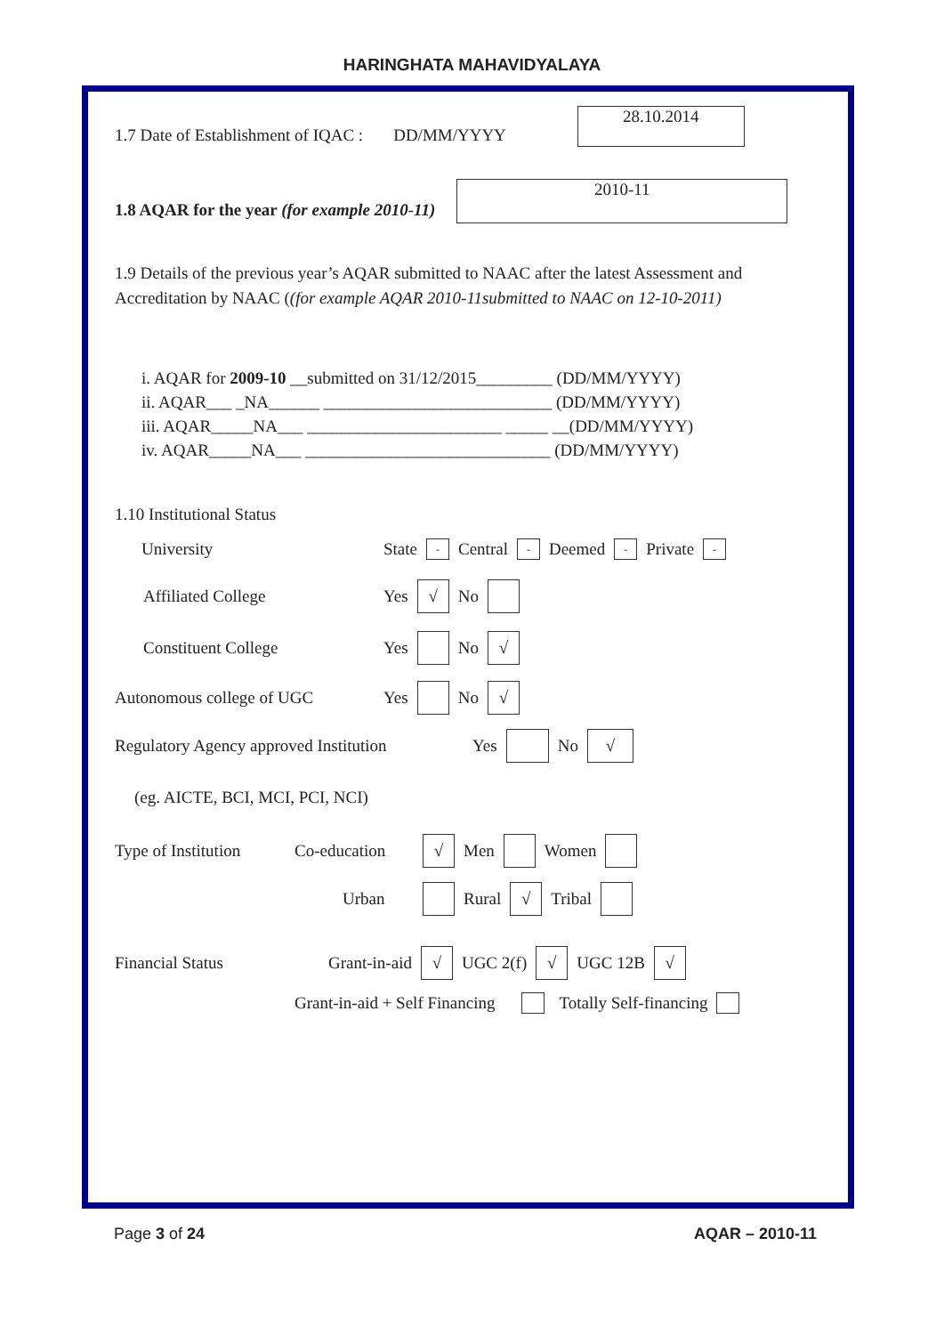HARINGHATA MAHAVIDYALAYA
1.7 Date of Establishment of IQAC : DD/MM/YYYY 28.10.2014
1.8 AQAR for the year (for example 2010-11) 2010-11
1.9 Details of the previous year’s AQAR submitted to NAAC after the latest Assessment and Accreditation by NAAC ((for example AQAR 2010-11submitted to NAAC on 12-10-2011)
i. AQAR for 2009-10 __submitted on 31/12/2015_________ (DD/MM/YYYY)
ii. AQAR___ _NA______ ___________________________ (DD/MM/YYYY)
iii. AQAR_____NA___ _______________________ _____ __(DD/MM/YYYY)
iv. AQAR_____NA___ _____________________________ (DD/MM/YYYY)
1.10 Institutional Status
University State - Central - Deemed - Private -
Affiliated College Yes √ No
Constituent College Yes No √
Autonomous college of UGC Yes No √
Regulatory Agency approved Institution Yes No √
(eg. AICTE, BCI, MCI, PCI, NCI)
Type of Institution Co-education √ Men Women
Urban Rural √ Tribal
Financial Status Grant-in-aid √ UGC 2(f) √ UGC 12B √
Grant-in-aid + Self Financing Totally Self-financing
Page 3 of 24 AQAR – 2010-11